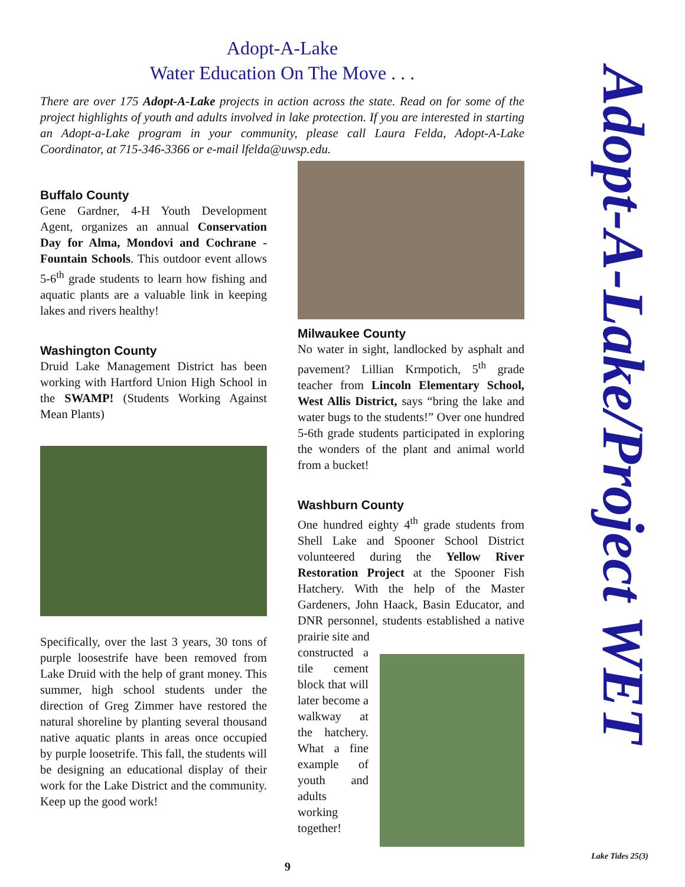Adopt-A-Lake
Water Education On The Move . . .
There are over 175 Adopt-A-Lake projects in action across the state. Read on for some of the project highlights of youth and adults involved in lake protection. If you are interested in starting an Adopt-a-Lake program in your community, please call Laura Felda, Adopt-A-Lake Coordinator, at 715-346-3366 or e-mail lfelda@uwsp.edu.
Buffalo County
Gene Gardner, 4-H Youth Development Agent, organizes an annual Conservation Day for Alma, Mondovi and Cochrane - Fountain Schools. This outdoor event allows 5-6<sup>th</sup> grade students to learn how fishing and aquatic plants are a valuable link in keeping lakes and rivers healthy!
Washington County
Druid Lake Management District has been working with Hartford Union High School in the SWAMP! (Students Working Against Mean Plants)
Specifically, over the last 3 years, 30 tons of purple loosestrife have been removed from Lake Druid with the help of grant money. This summer, high school students under the direction of Greg Zimmer have restored the natural shoreline by planting several thousand native aquatic plants in areas once occupied by purple loosetrife. This fall, the students will be designing an educational display of their work for the Lake District and the community. Keep up the good work!
Milwaukee County
No water in sight, landlocked by asphalt and pavement? Lillian Krmpotich, 5<sup>th</sup> grade teacher from Lincoln Elementary School, West Allis District, says “bring the lake and water bugs to the students!” Over one hundred 5-6th grade students participated in exploring the wonders of the plant and animal world from a bucket!
Washburn County
One hundred eighty 4<sup>th</sup> grade students from Shell Lake and Spooner School District volunteered during the Yellow River Restoration Project at the Spooner Fish Hatchery. With the help of the Master Gardeners, John Haack, Basin Educator, and DNR personnel, students established a native prairie site and
constructed a tile cement block that will later become a walkway at the hatchery. What a fine example of youth and adults working together!
Adopt-A-Lake/Project WET
9
Lake Tides 25(3)